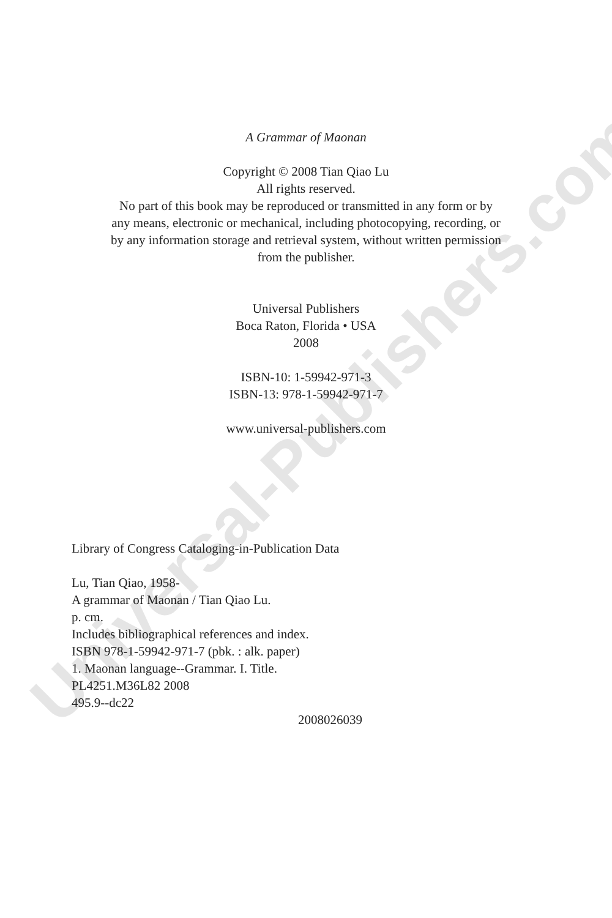Universal-Publishers.com
A Grammar of Maonan
Copyright © 2008 Tian Qiao Lu
All rights reserved.
No part of this book may be reproduced or transmitted in any form or by
any means, electronic or mechanical, including photocopying, recording, or
by any information storage and retrieval system, without written permission
from the publisher.
Universal Publishers
Boca Raton, Florida • USA
2008
ISBN-10: 1-59942-971-3
ISBN-13: 978-1-59942-971-7
www.universal-publishers.com
Library of Congress Cataloging-in-Publication Data
Lu, Tian Qiao, 1958-
A grammar of Maonan / Tian Qiao Lu.
p. cm.
Includes bibliographical references and index.
ISBN 978-1-59942-971-7 (pbk. : alk. paper)
1. Maonan language--Grammar. I. Title.
PL4251.M36L82 2008
495.9--dc22
2008026039